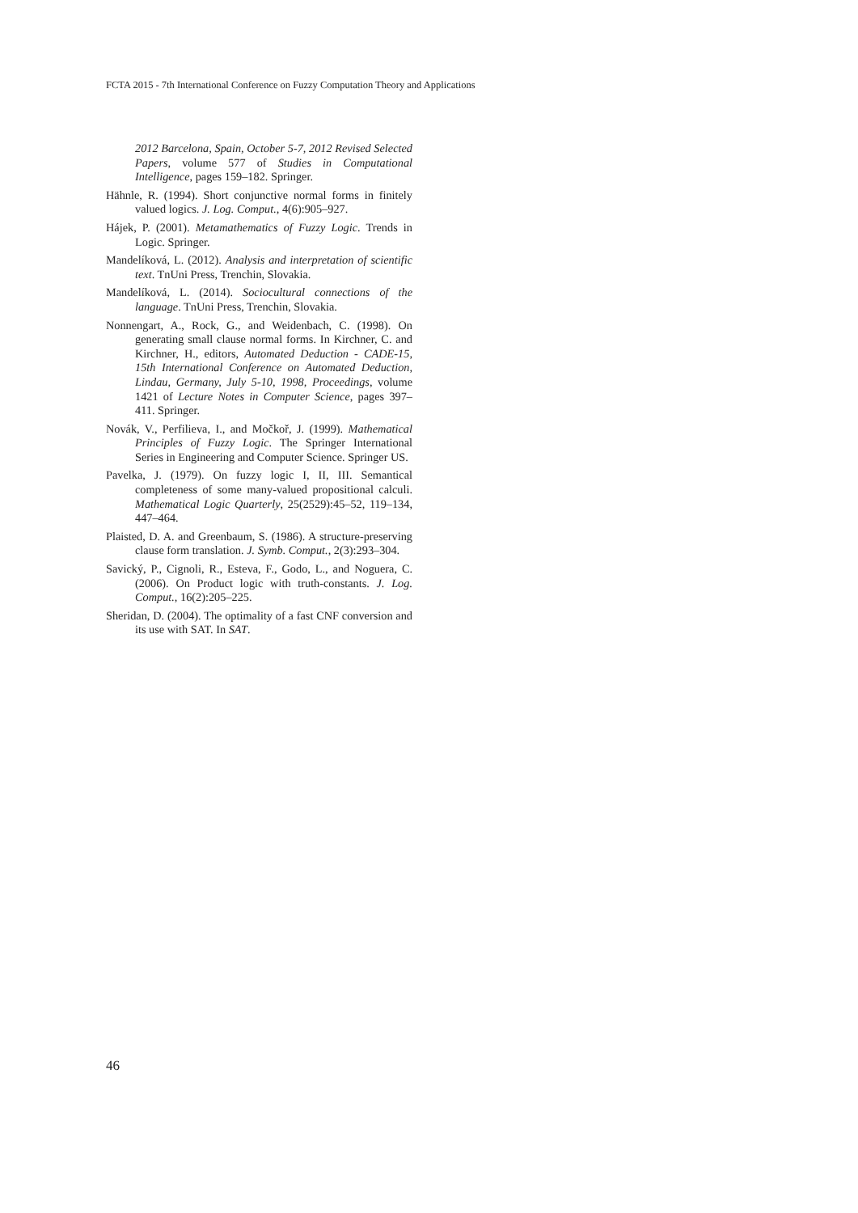FCTA 2015 - 7th International Conference on Fuzzy Computation Theory and Applications
2012 Barcelona, Spain, October 5-7, 2012 Revised Selected Papers, volume 577 of Studies in Computational Intelligence, pages 159–182. Springer.
Hähnle, R. (1994). Short conjunctive normal forms in finitely valued logics. J. Log. Comput., 4(6):905–927.
Hájek, P. (2001). Metamathematics of Fuzzy Logic. Trends in Logic. Springer.
Mandelíková, L. (2012). Analysis and interpretation of scientific text. TnUni Press, Trenchin, Slovakia.
Mandelíková, L. (2014). Sociocultural connections of the language. TnUni Press, Trenchin, Slovakia.
Nonnengart, A., Rock, G., and Weidenbach, C. (1998). On generating small clause normal forms. In Kirchner, C. and Kirchner, H., editors, Automated Deduction - CADE-15, 15th International Conference on Automated Deduction, Lindau, Germany, July 5-10, 1998, Proceedings, volume 1421 of Lecture Notes in Computer Science, pages 397–411. Springer.
Novák, V., Perfilieva, I., and Močkoř, J. (1999). Mathematical Principles of Fuzzy Logic. The Springer International Series in Engineering and Computer Science. Springer US.
Pavelka, J. (1979). On fuzzy logic I, II, III. Semantical completeness of some many-valued propositional calculi. Mathematical Logic Quarterly, 25(2529):45–52, 119–134, 447–464.
Plaisted, D. A. and Greenbaum, S. (1986). A structure-preserving clause form translation. J. Symb. Comput., 2(3):293–304.
Savický, P., Cignoli, R., Esteva, F., Godo, L., and Noguera, C. (2006). On Product logic with truth-constants. J. Log. Comput., 16(2):205–225.
Sheridan, D. (2004). The optimality of a fast CNF conversion and its use with SAT. In SAT.
46